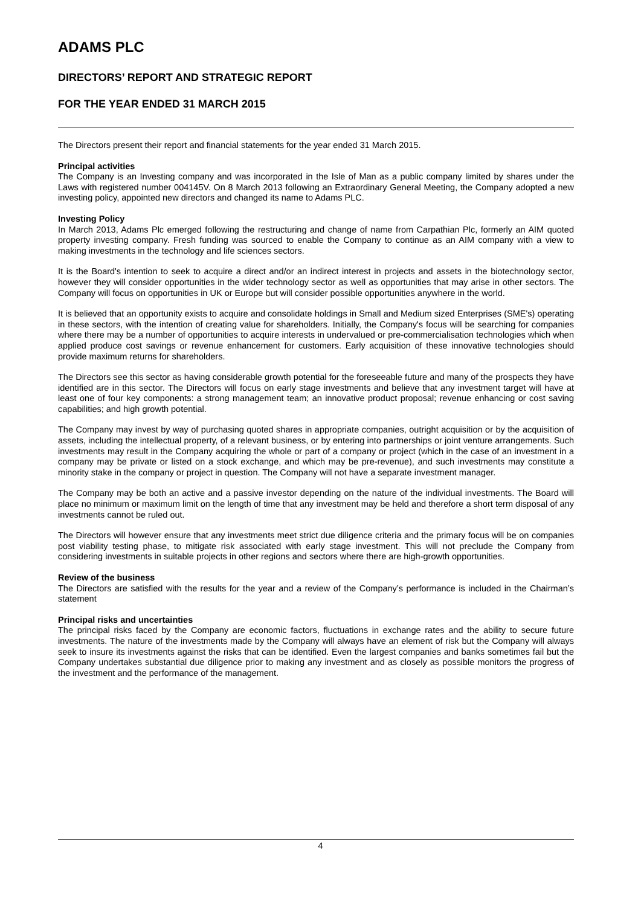ADAMS PLC
DIRECTORS’ REPORT AND STRATEGIC REPORT
FOR THE YEAR ENDED 31 MARCH 2015
The Directors present their report and financial statements for the year ended 31 March 2015.
Principal activities
The Company is an Investing company and was incorporated in the Isle of Man as a public company limited by shares under the Laws with registered number 004145V. On 8 March 2013 following an Extraordinary General Meeting, the Company adopted a new investing policy, appointed new directors and changed its name to Adams PLC.
Investing Policy
In March 2013, Adams Plc emerged following the restructuring and change of name from Carpathian Plc, formerly an AIM quoted property investing company. Fresh funding was sourced to enable the Company to continue as an AIM company with a view to making investments in the technology and life sciences sectors.
It is the Board's intention to seek to acquire a direct and/or an indirect interest in projects and assets in the biotechnology sector, however they will consider opportunities in the wider technology sector as well as opportunities that may arise in other sectors. The Company will focus on opportunities in UK or Europe but will consider possible opportunities anywhere in the world.
It is believed that an opportunity exists to acquire and consolidate holdings in Small and Medium sized Enterprises (SME's) operating in these sectors, with the intention of creating value for shareholders. Initially, the Company's focus will be searching for companies where there may be a number of opportunities to acquire interests in undervalued or pre-commercialisation technologies which when applied produce cost savings or revenue enhancement for customers. Early acquisition of these innovative technologies should provide maximum returns for shareholders.
The Directors see this sector as having considerable growth potential for the foreseeable future and many of the prospects they have identified are in this sector. The Directors will focus on early stage investments and believe that any investment target will have at least one of four key components: a strong management team; an innovative product proposal; revenue enhancing or cost saving capabilities; and high growth potential.
The Company may invest by way of purchasing quoted shares in appropriate companies, outright acquisition or by the acquisition of assets, including the intellectual property, of a relevant business, or by entering into partnerships or joint venture arrangements. Such investments may result in the Company acquiring the whole or part of a company or project (which in the case of an investment in a company may be private or listed on a stock exchange, and which may be pre-revenue), and such investments may constitute a minority stake in the company or project in question. The Company will not have a separate investment manager.
The Company may be both an active and a passive investor depending on the nature of the individual investments. The Board will place no minimum or maximum limit on the length of time that any investment may be held and therefore a short term disposal of any investments cannot be ruled out.
The Directors will however ensure that any investments meet strict due diligence criteria and the primary focus will be on companies post viability testing phase, to mitigate risk associated with early stage investment. This will not preclude the Company from considering investments in suitable projects in other regions and sectors where there are high-growth opportunities.
Review of the business
The Directors are satisfied with the results for the year and a review of the Company’s performance is included in the Chairman’s statement
Principal risks and uncertainties
The principal risks faced by the Company are economic factors, fluctuations in exchange rates and the ability to secure future investments. The nature of the investments made by the Company will always have an element of risk but the Company will always seek to insure its investments against the risks that can be identified. Even the largest companies and banks sometimes fail but the Company undertakes substantial due diligence prior to making any investment and as closely as possible monitors the progress of the investment and the performance of the management.
4